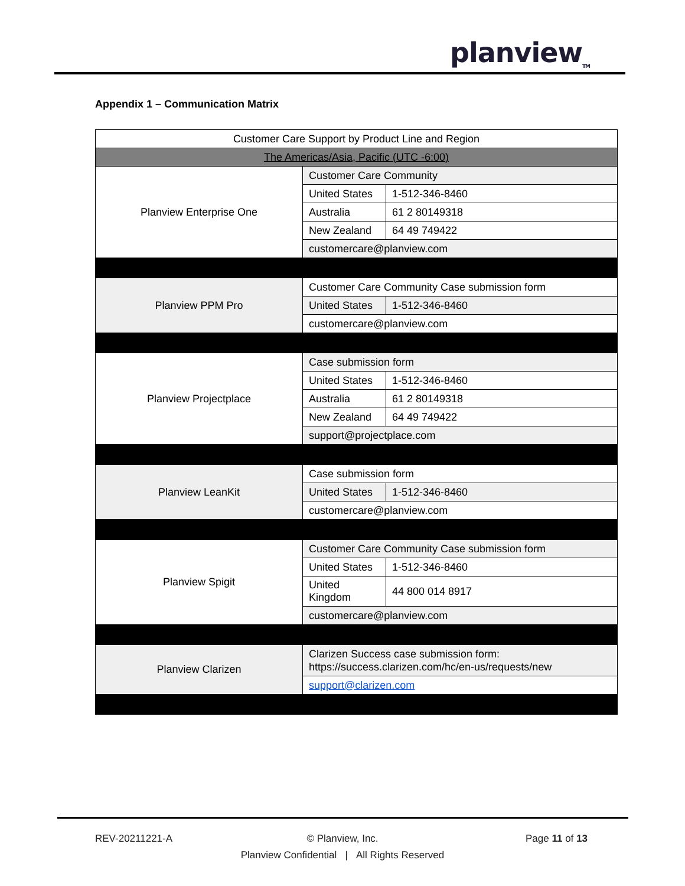planview<sub>TM</sub>
Appendix 1 – Communication Matrix
| Customer Care Support by Product Line and Region | | |
| The Americas/Asia, Pacific (UTC -6:00) | | |
| Planview Enterprise One | Customer Care Community | |
| | United States | 1-512-346-8460 |
| | Australia | 61 2 80149318 |
| | New Zealand | 64 49 749422 |
| | customercare@planview.com | |
| Planview PPM Pro | Customer Care Community Case submission form | |
| | United States | 1-512-346-8460 |
| | customercare@planview.com | |
| Planview Projectplace | Case submission form | |
| | United States | 1-512-346-8460 |
| | Australia | 61 2 80149318 |
| | New Zealand | 64 49 749422 |
| | support@projectplace.com | |
| Planview LeanKit | Case submission form | |
| | United States | 1-512-346-8460 |
| | customercare@planview.com | |
| Planview Spigit | Customer Care Community Case submission form | |
| | United States | 1-512-346-8460 |
| | United Kingdom | 44 800 014 8917 |
| | customercare@planview.com | |
| Planview Clarizen | Clarizen Success case submission form: https://success.clarizen.com/hc/en-us/requests/new | |
| | support@clarizen.com | |
REV-20211221-A
© Planview, Inc.
Planview Confidential | All Rights Reserved
Page 11 of 13